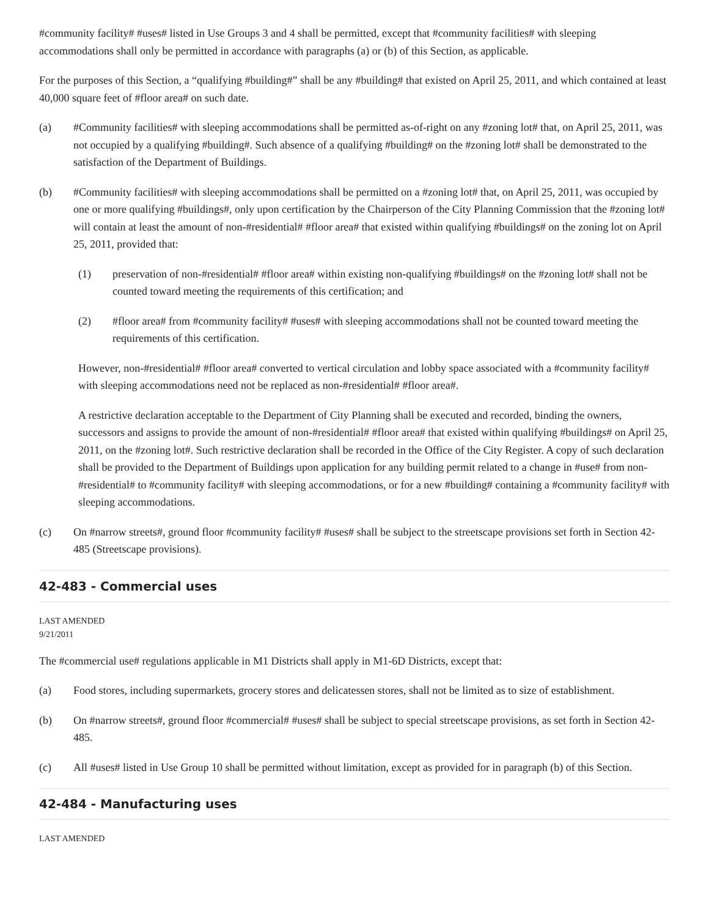#community facility# #uses# listed in Use Groups 3 and 4 shall be permitted, except that #community facilities# with sleeping accommodations shall only be permitted in accordance with paragraphs (a) or (b) of this Section, as applicable.
For the purposes of this Section, a “qualifying #building#” shall be any #building# that existed on April 25, 2011, and which contained at least 40,000 square feet of #floor area# on such date.
(a) #Community facilities# with sleeping accommodations shall be permitted as-of-right on any #zoning lot# that, on April 25, 2011, was not occupied by a qualifying #building#. Such absence of a qualifying #building# on the #zoning lot# shall be demonstrated to the satisfaction of the Department of Buildings.
(b) #Community facilities# with sleeping accommodations shall be permitted on a #zoning lot# that, on April 25, 2011, was occupied by one or more qualifying #buildings#, only upon certification by the Chairperson of the City Planning Commission that the #zoning lot# will contain at least the amount of non-#residential# #floor area# that existed within qualifying #buildings# on the zoning lot on April 25, 2011, provided that:
(1) preservation of non-#residential# #floor area# within existing non-qualifying #buildings# on the #zoning lot# shall not be counted toward meeting the requirements of this certification; and
(2) #floor area# from #community facility# #uses# with sleeping accommodations shall not be counted toward meeting the requirements of this certification.
However, non-#residential# #floor area# converted to vertical circulation and lobby space associated with a #community facility# with sleeping accommodations need not be replaced as non-#residential# #floor area#.
A restrictive declaration acceptable to the Department of City Planning shall be executed and recorded, binding the owners, successors and assigns to provide the amount of non-#residential# #floor area# that existed within qualifying #buildings# on April 25, 2011, on the #zoning lot#. Such restrictive declaration shall be recorded in the Office of the City Register. A copy of such declaration shall be provided to the Department of Buildings upon application for any building permit related to a change in #use# from non-#residential# to #community facility# with sleeping accommodations, or for a new #building# containing a #community facility# with sleeping accommodations.
(c) On #narrow streets#, ground floor #community facility# #uses# shall be subject to the streetscape provisions set forth in Section 42-485 (Streetscape provisions).
42-483 - Commercial uses
LAST AMENDED
9/21/2011
The #commercial use# regulations applicable in M1 Districts shall apply in M1-6D Districts, except that:
(a) Food stores, including supermarkets, grocery stores and delicatessen stores, shall not be limited as to size of establishment.
(b) On #narrow streets#, ground floor #commercial# #uses# shall be subject to special streetscape provisions, as set forth in Section 42-485.
(c) All #uses# listed in Use Group 10 shall be permitted without limitation, except as provided for in paragraph (b) of this Section.
42-484 - Manufacturing uses
LAST AMENDED